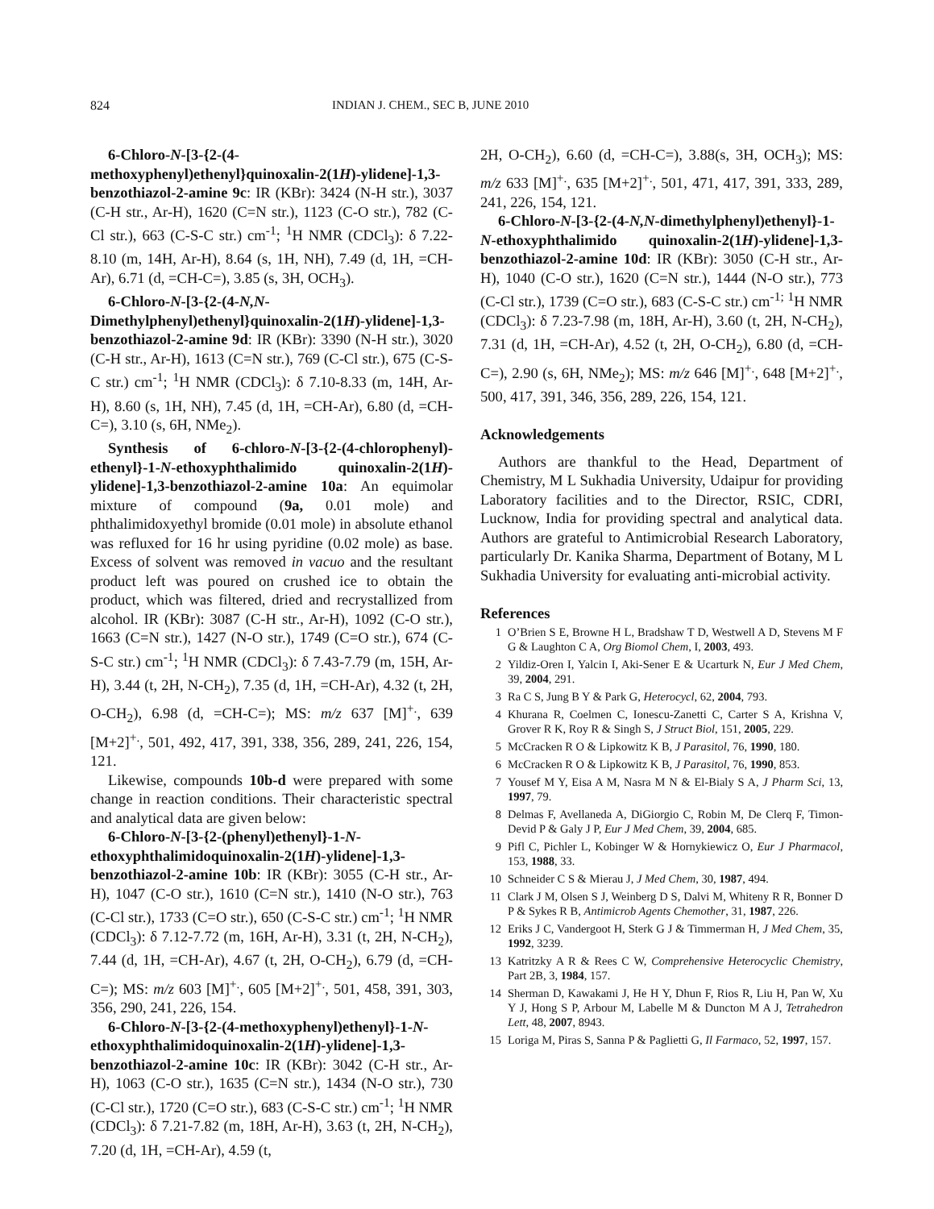824 INDIAN J. CHEM., SEC B, JUNE 2010
6-Chloro-N-[3-{2-(4-methoxyphenyl)ethenyl}quinoxalin-2(1H)-ylidene]-1,3-benzothiazol-2-amine 9c: IR (KBr): 3424 (N-H str.), 3037 (C-H str., Ar-H), 1620 (C=N str.), 1123 (C-O str.), 782 (C-Cl str.), 663 (C-S-C str.) cm<sup>-1</sup>; <sup>1</sup>H NMR (CDCl<sub>3</sub>): δ 7.22-8.10 (m, 14H, Ar-H), 8.64 (s, 1H, NH), 7.49 (d, 1H, =CH-Ar), 6.71 (d, =CH-C=), 3.85 (s, 3H, OCH<sub>3</sub>).
6-Chloro-N-[3-{2-(4-N,N-Dimethylphenyl)ethenyl}quinoxalin-2(1H)-ylidene]-1,3-benzothiazol-2-amine 9d: IR (KBr): 3390 (N-H str.), 3020 (C-H str., Ar-H), 1613 (C=N str.), 769 (C-Cl str.), 675 (C-S-C str.) cm<sup>-1</sup>; <sup>1</sup>H NMR (CDCl<sub>3</sub>): δ 7.10-8.33 (m, 14H, Ar-H), 8.60 (s, 1H, NH), 7.45 (d, 1H, =CH-Ar), 6.80 (d, =CH-C=), 3.10 (s, 6H, NMe<sub>2</sub>).
Synthesis of 6-chloro-N-[3-{2-(4-chlorophenyl)-ethenyl}-1-N-ethoxyphthalimido quinoxalin-2(1H)-ylidene]-1,3-benzothiazol-2-amine 10a: An equimolar mixture of compound (9a, 0.01 mole) and phthalimidoxyethyl bromide (0.01 mole) in absolute ethanol was refluxed for 16 hr using pyridine (0.02 mole) as base. Excess of solvent was removed in vacuo and the resultant product left was poured on crushed ice to obtain the product, which was filtered, dried and recrystallized from alcohol. IR (KBr): 3087 (C-H str., Ar-H), 1092 (C-O str.), 1663 (C=N str.), 1427 (N-O str.), 1749 (C=O str.), 674 (C-S-C str.) cm<sup>-1</sup>; <sup>1</sup>H NMR (CDCl<sub>3</sub>): δ 7.43-7.79 (m, 15H, Ar-H), 3.44 (t, 2H, N-CH<sub>2</sub>), 7.35 (d, 1H, =CH-Ar), 4.32 (t, 2H, O-CH<sub>2</sub>), 6.98 (d, =CH-C=); MS: m/z 637 [M]<sup>+.</sup>, 639 [M+2]<sup>+.</sup>, 501, 492, 417, 391, 338, 356, 289, 241, 226, 154, 121.
Likewise, compounds 10b-d were prepared with some change in reaction conditions. Their characteristic spectral and analytical data are given below:
6-Chloro-N-[3-{2-(phenyl)ethenyl}-1-N-ethoxyphthalimidoquinoxalin-2(1H)-ylidene]-1,3-benzothiazol-2-amine 10b: IR (KBr): 3055 (C-H str., Ar-H), 1047 (C-O str.), 1610 (C=N str.), 1410 (N-O str.), 763 (C-Cl str.), 1733 (C=O str.), 650 (C-S-C str.) cm<sup>-1</sup>; <sup>1</sup>H NMR (CDCl<sub>3</sub>): δ 7.12-7.72 (m, 16H, Ar-H), 3.31 (t, 2H, N-CH<sub>2</sub>), 7.44 (d, 1H, =CH-Ar), 4.67 (t, 2H, O-CH<sub>2</sub>), 6.79 (d, =CH-C=); MS: m/z 603 [M]<sup>+.</sup>, 605 [M+2]<sup>+.</sup>, 501, 458, 391, 303, 356, 290, 241, 226, 154.
6-Chloro-N-[3-{2-(4-methoxyphenyl)ethenyl}-1-N-ethoxyphthalimidoquinoxalin-2(1H)-ylidene]-1,3-benzothiazol-2-amine 10c: IR (KBr): 3042 (C-H str., Ar-H), 1063 (C-O str.), 1635 (C=N str.), 1434 (N-O str.), 730 (C-Cl str.), 1720 (C=O str.), 683 (C-S-C str.) cm<sup>-1</sup>; <sup>1</sup>H NMR (CDCl<sub>3</sub>): δ 7.21-7.82 (m, 18H, Ar-H), 3.63 (t, 2H, N-CH<sub>2</sub>), 7.20 (d, 1H, =CH-Ar), 4.59 (t,
2H, O-CH<sub>2</sub>), 6.60 (d, =CH-C=), 3.88(s, 3H, OCH<sub>3</sub>); MS: m/z 633 [M]<sup>+.</sup>, 635 [M+2]<sup>+.</sup>, 501, 471, 417, 391, 333, 289, 241, 226, 154, 121.
6-Chloro-N-[3-{2-(4-N,N-dimethylphenyl)ethenyl}-1-N-ethoxyphthalimido quinoxalin-2(1H)-ylidene]-1,3-benzothiazol-2-amine 10d: IR (KBr): 3050 (C-H str., Ar-H), 1040 (C-O str.), 1620 (C=N str.), 1444 (N-O str.), 773 (C-Cl str.), 1739 (C=O str.), 683 (C-S-C str.) cm<sup>-1;</sup> <sup>1</sup>H NMR (CDCl<sub>3</sub>): δ 7.23-7.98 (m, 18H, Ar-H), 3.60 (t, 2H, N-CH<sub>2</sub>), 7.31 (d, 1H, =CH-Ar), 4.52 (t, 2H, O-CH<sub>2</sub>), 6.80 (d, =CH-C=), 2.90 (s, 6H, NMe<sub>2</sub>); MS: m/z 646 [M]<sup>+.</sup>, 648 [M+2]<sup>+.</sup>, 500, 417, 391, 346, 356, 289, 226, 154, 121.
Acknowledgements
Authors are thankful to the Head, Department of Chemistry, M L Sukhadia University, Udaipur for providing Laboratory facilities and to the Director, RSIC, CDRI, Lucknow, India for providing spectral and analytical data. Authors are grateful to Antimicrobial Research Laboratory, particularly Dr. Kanika Sharma, Department of Botany, M L Sukhadia University for evaluating anti-microbial activity.
References
1 O’Brien S E, Browne H L, Bradshaw T D, Westwell A D, Stevens M F G & Laughton C A, Org Biomol Chem, I, 2003, 493.
2 Yildiz-Oren I, Yalcin I, Aki-Sener E & Ucarturk N, Eur J Med Chem, 39, 2004, 291.
3 Ra C S, Jung B Y & Park G, Heterocycl, 62, 2004, 793.
4 Khurana R, Coelmen C, Ionescu-Zanetti C, Carter S A, Krishna V, Grover R K, Roy R & Singh S, J Struct Biol, 151, 2005, 229.
5 McCracken R O & Lipkowitz K B, J Parasitol, 76, 1990, 180.
6 McCracken R O & Lipkowitz K B, J Parasitol, 76, 1990, 853.
7 Yousef M Y, Eisa A M, Nasra M N & El-Bialy S A, J Pharm Sci, 13, 1997, 79.
8 Delmas F, Avellaneda A, DiGiorgio C, Robin M, De Clerq F, Timon-Devid P & Galy J P, Eur J Med Chem, 39, 2004, 685.
9 Pifl C, Pichler L, Kobinger W & Hornykiewicz O, Eur J Pharmacol, 153, 1988, 33.
10 Schneider C S & Mierau J, J Med Chem, 30, 1987, 494.
11 Clark J M, Olsen S J, Weinberg D S, Dalvi M, Whiteny R R, Bonner D P & Sykes R B, Antimicrob Agents Chemother, 31, 1987, 226.
12 Eriks J C, Vandergoot H, Sterk G J & Timmerman H, J Med Chem, 35, 1992, 3239.
13 Katritzky A R & Rees C W, Comprehensive Heterocyclic Chemistry, Part 2B, 3, 1984, 157.
14 Sherman D, Kawakami J, He H Y, Dhun F, Rios R, Liu H, Pan W, Xu Y J, Hong S P, Arbour M, Labelle M & Duncton M A J, Tetrahedron Lett, 48, 2007, 8943.
15 Loriga M, Piras S, Sanna P & Paglietti G, Il Farmaco, 52, 1997, 157.